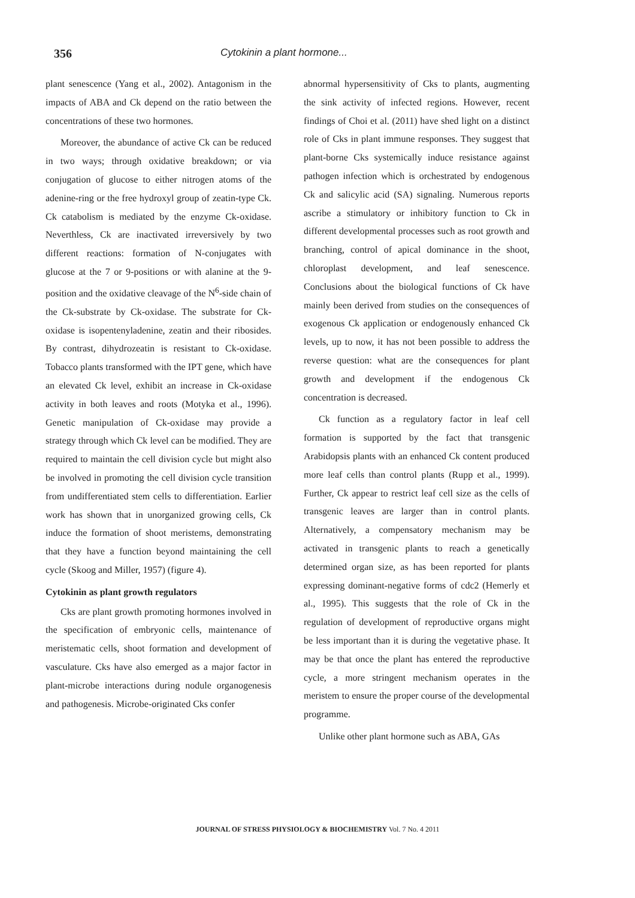356 Cytokinin a plant hormone...
plant senescence (Yang et al., 2002). Antagonism in the impacts of ABA and Ck depend on the ratio between the concentrations of these two hormones.
Moreover, the abundance of active Ck can be reduced in two ways; through oxidative breakdown; or via conjugation of glucose to either nitrogen atoms of the adenine-ring or the free hydroxyl group of zeatin-type Ck. Ck catabolism is mediated by the enzyme Ck-oxidase. Neverthless, Ck are inactivated irreversively by two different reactions: formation of N-conjugates with glucose at the 7 or 9-positions or with alanine at the 9-position and the oxidative cleavage of the N<sup>6</sup>-side chain of the Ck-substrate by Ck-oxidase. The substrate for Ck-oxidase is isopentenyladenine, zeatin and their ribosides. By contrast, dihydrozeatin is resistant to Ck-oxidase. Tobacco plants transformed with the IPT gene, which have an elevated Ck level, exhibit an increase in Ck-oxidase activity in both leaves and roots (Motyka et al., 1996). Genetic manipulation of Ck-oxidase may provide a strategy through which Ck level can be modified. They are required to maintain the cell division cycle but might also be involved in promoting the cell division cycle transition from undifferentiated stem cells to differentiation. Earlier work has shown that in unorganized growing cells, Ck induce the formation of shoot meristems, demonstrating that they have a function beyond maintaining the cell cycle (Skoog and Miller, 1957) (figure 4).
Cytokinin as plant growth regulators
Cks are plant growth promoting hormones involved in the specification of embryonic cells, maintenance of meristematic cells, shoot formation and development of vasculature. Cks have also emerged as a major factor in plant-microbe interactions during nodule organogenesis and pathogenesis. Microbe-originated Cks confer
abnormal hypersensitivity of Cks to plants, augmenting the sink activity of infected regions. However, recent findings of Choi et al. (2011) have shed light on a distinct role of Cks in plant immune responses. They suggest that plant-borne Cks systemically induce resistance against pathogen infection which is orchestrated by endogenous Ck and salicylic acid (SA) signaling. Numerous reports ascribe a stimulatory or inhibitory function to Ck in different developmental processes such as root growth and branching, control of apical dominance in the shoot, chloroplast development, and leaf senescence. Conclusions about the biological functions of Ck have mainly been derived from studies on the consequences of exogenous Ck application or endogenously enhanced Ck levels, up to now, it has not been possible to address the reverse question: what are the consequences for plant growth and development if the endogenous Ck concentration is decreased.
Ck function as a regulatory factor in leaf cell formation is supported by the fact that transgenic Arabidopsis plants with an enhanced Ck content produced more leaf cells than control plants (Rupp et al., 1999). Further, Ck appear to restrict leaf cell size as the cells of transgenic leaves are larger than in control plants. Alternatively, a compensatory mechanism may be activated in transgenic plants to reach a genetically determined organ size, as has been reported for plants expressing dominant-negative forms of cdc2 (Hemerly et al., 1995). This suggests that the role of Ck in the regulation of development of reproductive organs might be less important than it is during the vegetative phase. It may be that once the plant has entered the reproductive cycle, a more stringent mechanism operates in the meristem to ensure the proper course of the developmental programme.
Unlike other plant hormone such as ABA, GAs
JOURNAL OF STRESS PHYSIOLOGY & BIOCHEMISTRY Vol. 7 No. 4 2011